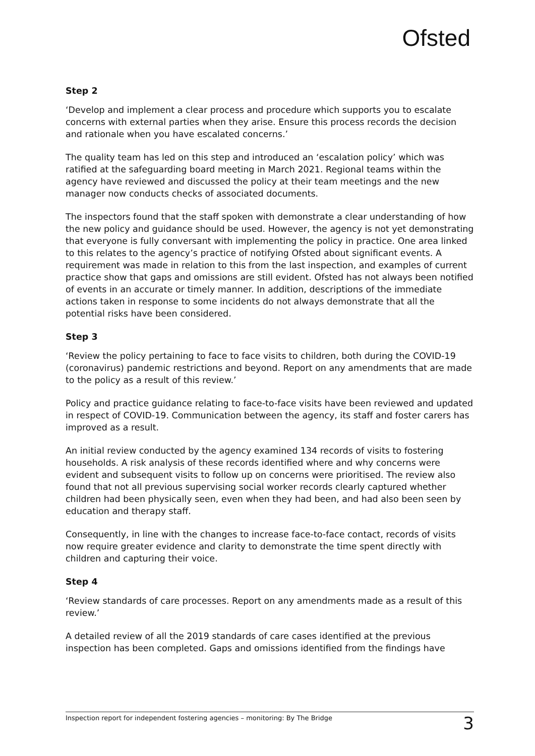Ofsted
Step 2
‘Develop and implement a clear process and procedure which supports you to escalate concerns with external parties when they arise. Ensure this process records the decision and rationale when you have escalated concerns.’
The quality team has led on this step and introduced an ‘escalation policy’ which was ratified at the safeguarding board meeting in March 2021. Regional teams within the agency have reviewed and discussed the policy at their team meetings and the new manager now conducts checks of associated documents.
The inspectors found that the staff spoken with demonstrate a clear understanding of how the new policy and guidance should be used. However, the agency is not yet demonstrating that everyone is fully conversant with implementing the policy in practice. One area linked to this relates to the agency’s practice of notifying Ofsted about significant events. A requirement was made in relation to this from the last inspection, and examples of current practice show that gaps and omissions are still evident. Ofsted has not always been notified of events in an accurate or timely manner. In addition, descriptions of the immediate actions taken in response to some incidents do not always demonstrate that all the potential risks have been considered.
Step 3
‘Review the policy pertaining to face to face visits to children, both during the COVID-19 (coronavirus) pandemic restrictions and beyond. Report on any amendments that are made to the policy as a result of this review.’
Policy and practice guidance relating to face-to-face visits have been reviewed and updated in respect of COVID-19. Communication between the agency, its staff and foster carers has improved as a result.
An initial review conducted by the agency examined 134 records of visits to fostering households. A risk analysis of these records identified where and why concerns were evident and subsequent visits to follow up on concerns were prioritised. The review also found that not all previous supervising social worker records clearly captured whether children had been physically seen, even when they had been, and had also been seen by education and therapy staff.
Consequently, in line with the changes to increase face-to-face contact, records of visits now require greater evidence and clarity to demonstrate the time spent directly with children and capturing their voice.
Step 4
‘Review standards of care processes. Report on any amendments made as a result of this review.’
A detailed review of all the 2019 standards of care cases identified at the previous inspection has been completed. Gaps and omissions identified from the findings have
Inspection report for independent fostering agencies – monitoring: By The Bridge 3